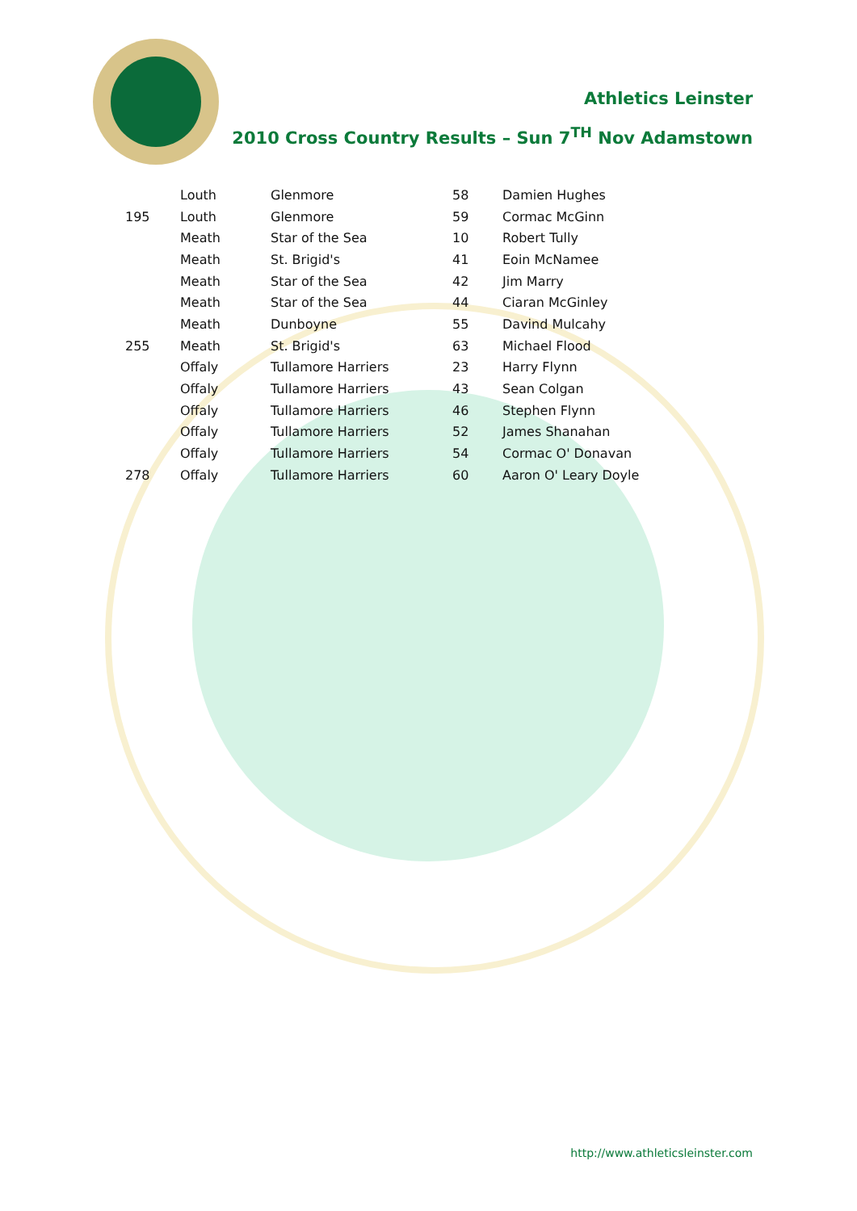Athletics Leinster
2010 Cross Country Results – Sun 7<sup>TH</sup> Nov Adamstown
| | Louth | Glenmore | 58 | Damien Hughes |
| 195 | Louth | Glenmore | 59 | Cormac McGinn |
| | Meath | Star of the Sea | 10 | Robert Tully |
| | Meath | St. Brigid's | 41 | Eoin McNamee |
| | Meath | Star of the Sea | 42 | Jim Marry |
| | Meath | Star of the Sea | 44 | Ciaran McGinley |
| | Meath | Dunboyne | 55 | Davind Mulcahy |
| 255 | Meath | St. Brigid's | 63 | Michael Flood |
| | Offaly | Tullamore Harriers | 23 | Harry Flynn |
| | Offaly | Tullamore Harriers | 43 | Sean Colgan |
| | Offaly | Tullamore Harriers | 46 | Stephen Flynn |
| | Offaly | Tullamore Harriers | 52 | James Shanahan |
| | Offaly | Tullamore Harriers | 54 | Cormac O' Donavan |
| 278 | Offaly | Tullamore Harriers | 60 | Aaron O' Leary Doyle |
http://www.athleticsleinster.com